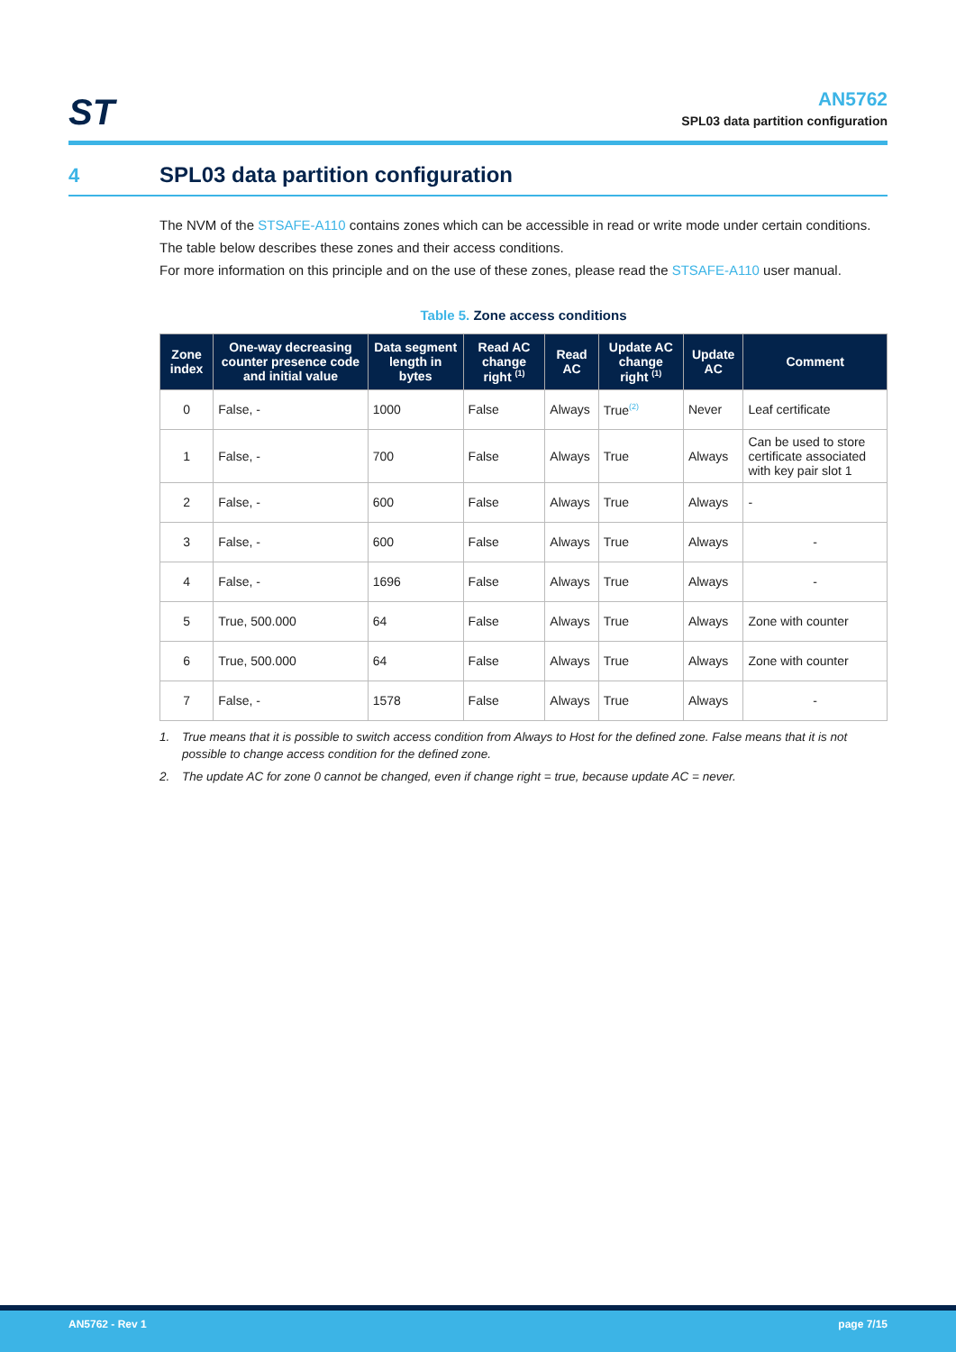ST
AN5762
SPL03 data partition configuration
4 SPL03 data partition configuration
The NVM of the STSAFE-A110 contains zones which can be accessible in read or write mode under certain conditions.
The table below describes these zones and their access conditions.
For more information on this principle and on the use of these zones, please read the STSAFE-A110 user manual.
Table 5. Zone access conditions
| Zone index | One-way decreasing counter presence code and initial value | Data segment length in bytes | Read AC change right <sup>(1)</sup> | Read AC | Update AC change right <sup>(1)</sup> | Update AC | Comment |
| --- | --- | --- | --- | --- | --- | --- | --- |
| 0 | False, - | 1000 | False | Always | True<sup>(2)</sup> | Never | Leaf certificate |
| 1 | False, - | 700 | False | Always | True | Always | Can be used to store certificate associated with key pair slot 1 |
| 2 | False, - | 600 | False | Always | True | Always | - |
| 3 | False, - | 600 | False | Always | True | Always | - |
| 4 | False, - | 1696 | False | Always | True | Always | - |
| 5 | True, 500.000 | 64 | False | Always | True | Always | Zone with counter |
| 6 | True, 500.000 | 64 | False | Always | True | Always | Zone with counter |
| 7 | False, - | 1578 | False | Always | True | Always | - |
1. True means that it is possible to switch access condition from Always to Host for the defined zone. False means that it is not possible to change access condition for the defined zone.
2. The update AC for zone 0 cannot be changed, even if change right = true, because update AC = never.
AN5762 - Rev 1 page 7/15